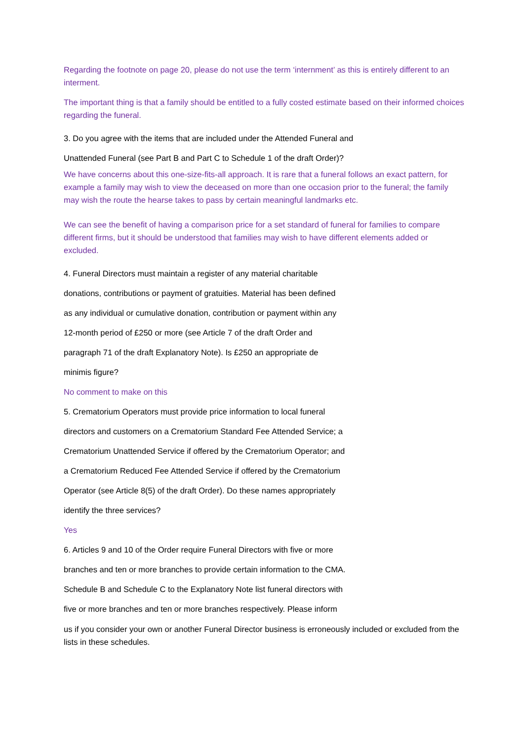Regarding the footnote on page 20, please do not use the term ‘internment’ as this is entirely different to an interment.
The important thing is that a family should be entitled to a fully costed estimate based on their informed choices regarding the funeral.
3. Do you agree with the items that are included under the Attended Funeral and
Unattended Funeral (see Part B and Part C to Schedule 1 of the draft Order)?
We have concerns about this one-size-fits-all approach. It is rare that a funeral follows an exact pattern, for example a family may wish to view the deceased on more than one occasion prior to the funeral; the family may wish the route the hearse takes to pass by certain meaningful landmarks etc.
We can see the benefit of having a comparison price for a set standard of funeral for families to compare different firms, but it should be understood that families may wish to have different elements added or excluded.
4. Funeral Directors must maintain a register of any material charitable
donations, contributions or payment of gratuities. Material has been defined
as any individual or cumulative donation, contribution or payment within any
12-month period of £250 or more (see Article 7 of the draft Order and
paragraph 71 of the draft Explanatory Note). Is £250 an appropriate de
minimis figure?
No comment to make on this
5. Crematorium Operators must provide price information to local funeral
directors and customers on a Crematorium Standard Fee Attended Service; a
Crematorium Unattended Service if offered by the Crematorium Operator; and
a Crematorium Reduced Fee Attended Service if offered by the Crematorium
Operator (see Article 8(5) of the draft Order). Do these names appropriately
identify the three services?
Yes
6. Articles 9 and 10 of the Order require Funeral Directors with five or more
branches and ten or more branches to provide certain information to the CMA.
Schedule B and Schedule C to the Explanatory Note list funeral directors with
five or more branches and ten or more branches respectively. Please inform
us if you consider your own or another Funeral Director business is erroneously included or excluded from the lists in these schedules.